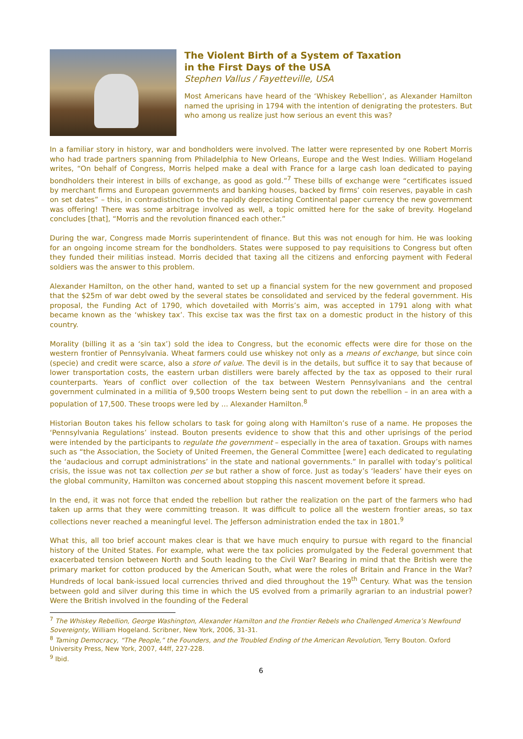The Violent Birth of a System of Taxation
in the First Days of the USA
Stephen Vallus / Fayetteville, USA
Most Americans have heard of the ‘Whiskey Rebellion’, as Alexander Hamilton named the uprising in 1794 with the intention of denigrating the protesters. But who among us realize just how serious an event this was?
In a familiar story in history, war and bondholders were involved. The latter were represented by one Robert Morris who had trade partners spanning from Philadelphia to New Orleans, Europe and the West Indies. William Hogeland writes, “On behalf of Congress, Morris helped make a deal with France for a large cash loan dedicated to paying bondholders their interest in bills of exchange, as good as gold.”<sup>7</sup> These bills of exchange were “certificates issued by merchant firms and European governments and banking houses, backed by firms’ coin reserves, payable in cash on set dates” – this, in contradistinction to the rapidly depreciating Continental paper currency the new government was offering! There was some arbitrage involved as well, a topic omitted here for the sake of brevity. Hogeland concludes [that], “Morris and the revolution financed each other.”
During the war, Congress made Morris superintendent of finance. But this was not enough for him. He was looking for an ongoing income stream for the bondholders. States were supposed to pay requisitions to Congress but often they funded their militias instead. Morris decided that taxing all the citizens and enforcing payment with Federal soldiers was the answer to this problem.
Alexander Hamilton, on the other hand, wanted to set up a financial system for the new government and proposed that the $25m of war debt owed by the several states be consolidated and serviced by the federal government. His proposal, the Funding Act of 1790, which dovetailed with Morris’s aim, was accepted in 1791 along with what became known as the ‘whiskey tax’. This excise tax was the first tax on a domestic product in the history of this country.
Morality (billing it as a ‘sin tax’) sold the idea to Congress, but the economic effects were dire for those on the western frontier of Pennsylvania. Wheat farmers could use whiskey not only as a means of exchange, but since coin (specie) and credit were scarce, also a store of value. The devil is in the details, but suffice it to say that because of lower transportation costs, the eastern urban distillers were barely affected by the tax as opposed to their rural counterparts. Years of conflict over collection of the tax between Western Pennsylvanians and the central government culminated in a militia of 9,500 troops Western being sent to put down the rebellion – in an area with a population of 17,500. These troops were led by ... Alexander Hamilton.<sup>8</sup>
Historian Bouton takes his fellow scholars to task for going along with Hamilton’s ruse of a name. He proposes the ‘Pennsylvania Regulations’ instead. Bouton presents evidence to show that this and other uprisings of the period were intended by the participants to regulate the government – especially in the area of taxation. Groups with names such as “the Association, the Society of United Freemen, the General Committee [were] each dedicated to regulating the ‘audacious and corrupt administrations’ in the state and national governments.” In parallel with today’s political crisis, the issue was not tax collection per se but rather a show of force. Just as today’s ‘leaders’ have their eyes on the global community, Hamilton was concerned about stopping this nascent movement before it spread.
In the end, it was not force that ended the rebellion but rather the realization on the part of the farmers who had taken up arms that they were committing treason. It was difficult to police all the western frontier areas, so tax collections never reached a meaningful level. The Jefferson administration ended the tax in 1801.<sup>9</sup>
What this, all too brief account makes clear is that we have much enquiry to pursue with regard to the financial history of the United States. For example, what were the tax policies promulgated by the Federal government that exacerbated tension between North and South leading to the Civil War? Bearing in mind that the British were the primary market for cotton produced by the American South, what were the roles of Britain and France in the War? Hundreds of local bank-issued local currencies thrived and died throughout the 19<sup>th</sup> Century. What was the tension between gold and silver during this time in which the US evolved from a primarily agrarian to an industrial power? Were the British involved in the founding of the Federal
<sup>7</sup> The Whiskey Rebellion, George Washington, Alexander Hamilton and the Frontier Rebels who Challenged America’s Newfound Sovereignty, William Hogeland. Scribner, New York, 2006, 31-31.
<sup>8</sup> Taming Democracy, “The People,” the Founders, and the Troubled Ending of the American Revolution, Terry Bouton. Oxford University Press, New York, 2007, 44ff, 227-228.
<sup>9</sup> Ibid.
6